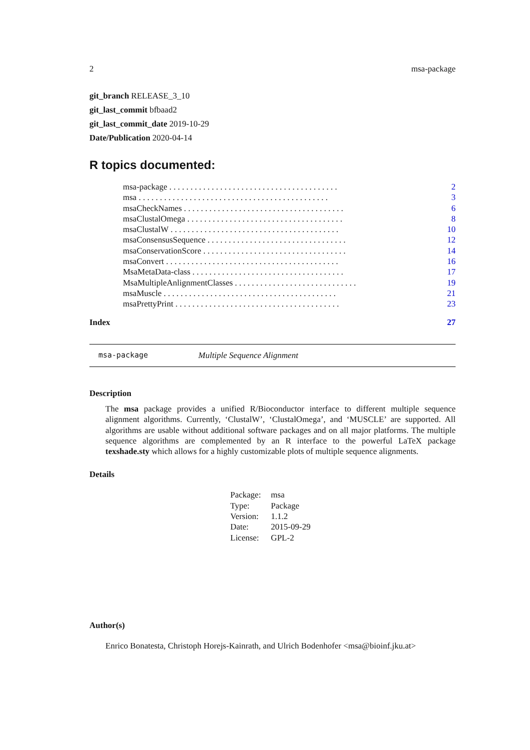2 msa-package
git_branch RELEASE_3_10
git_last_commit bfbaad2
git_last_commit_date 2019-10-29
Date/Publication 2020-04-14
R topics documented:
| msa-package . . . . . . . . . . . . . . . . . . . . . . . . . . . . . . . . . . . . . . . . | 2 |
| msa . . . . . . . . . . . . . . . . . . . . . . . . . . . . . . . . . . . . . . . . . . . . . | 3 |
| msaCheckNames . . . . . . . . . . . . . . . . . . . . . . . . . . . . . . . . . . . . . . | 6 |
| msaClustalOmega . . . . . . . . . . . . . . . . . . . . . . . . . . . . . . . . . . . . . | 8 |
| msaClustalW . . . . . . . . . . . . . . . . . . . . . . . . . . . . . . . . . . . . . . . . | 10 |
| msaConsensusSequence . . . . . . . . . . . . . . . . . . . . . . . . . . . . . . . . . | 12 |
| msaConservationScore . . . . . . . . . . . . . . . . . . . . . . . . . . . . . . . . . . | 14 |
| msaConvert . . . . . . . . . . . . . . . . . . . . . . . . . . . . . . . . . . . . . . . . . | 16 |
| MsaMetaData-class . . . . . . . . . . . . . . . . . . . . . . . . . . . . . . . . . . . . | 17 |
| MsaMultipleAnlignmentClasses . . . . . . . . . . . . . . . . . . . . . . . . . . . . . | 19 |
| msaMuscle . . . . . . . . . . . . . . . . . . . . . . . . . . . . . . . . . . . . . . . . . | 21 |
| msaPrettyPrint . . . . . . . . . . . . . . . . . . . . . . . . . . . . . . . . . . . . . . . | 23 |
Index 27
msa-package Multiple Sequence Alignment
Description
The msa package provides a unified R/Bioconductor interface to different multiple sequence alignment algorithms. Currently, ‘ClustalW’, ‘ClustalOmega’, and ‘MUSCLE’ are supported. All algorithms are usable without additional software packages and on all major platforms. The multiple sequence algorithms are complemented by an R interface to the powerful LaTeX package texshade.sty which allows for a highly customizable plots of multiple sequence alignments.
Details
| Package: | msa |
| Type: | Package |
| Version: | 1.1.2 |
| Date: | 2015-09-29 |
| License: | GPL-2 |
Author(s)
Enrico Bonatesta, Christoph Horejs-Kainrath, and Ulrich Bodenhofer <msa@bioinf.jku.at>